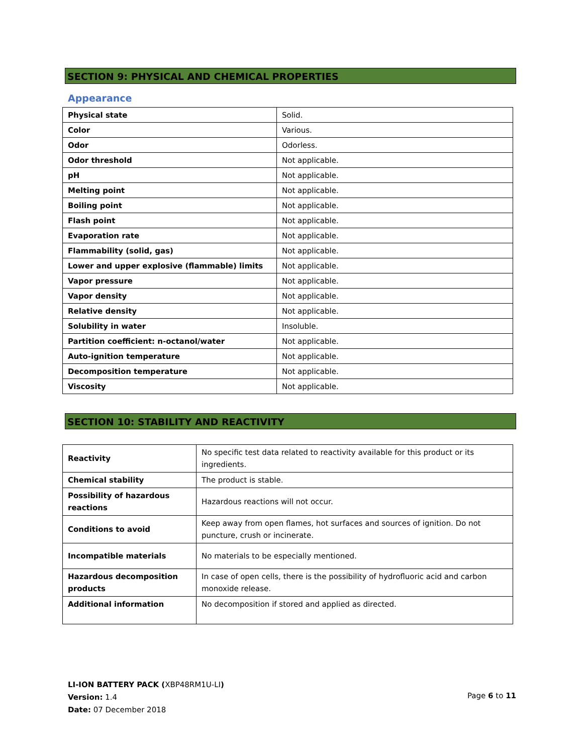SECTION 9: PHYSICAL AND CHEMICAL PROPERTIES
Appearance
| Physical state | Solid. |
| Color | Various. |
| Odor | Odorless. |
| Odor threshold | Not applicable. |
| pH | Not applicable. |
| Melting point | Not applicable. |
| Boiling point | Not applicable. |
| Flash point | Not applicable. |
| Evaporation rate | Not applicable. |
| Flammability (solid, gas) | Not applicable. |
| Lower and upper explosive (flammable) limits | Not applicable. |
| Vapor pressure | Not applicable. |
| Vapor density | Not applicable. |
| Relative density | Not applicable. |
| Solubility in water | Insoluble. |
| Partition coefficient: n-octanol/water | Not applicable. |
| Auto-ignition temperature | Not applicable. |
| Decomposition temperature | Not applicable. |
| Viscosity | Not applicable. |
SECTION 10: STABILITY AND REACTIVITY
| Reactivity | No specific test data related to reactivity available for this product or its ingredients. |
| Chemical stability | The product is stable. |
| Possibility of hazardous reactions | Hazardous reactions will not occur. |
| Conditions to avoid | Keep away from open flames, hot surfaces and sources of ignition. Do not puncture, crush or incinerate. |
| Incompatible materials | No materials to be especially mentioned. |
| Hazardous decomposition products | In case of open cells, there is the possibility of hydrofluoric acid and carbon monoxide release. |
| Additional information | No decomposition if stored and applied as directed. |
LI-ION BATTERY PACK (XBP48RM1U-LI)
Version: 1.4
Date: 07 December 2018
Page 6 to 11